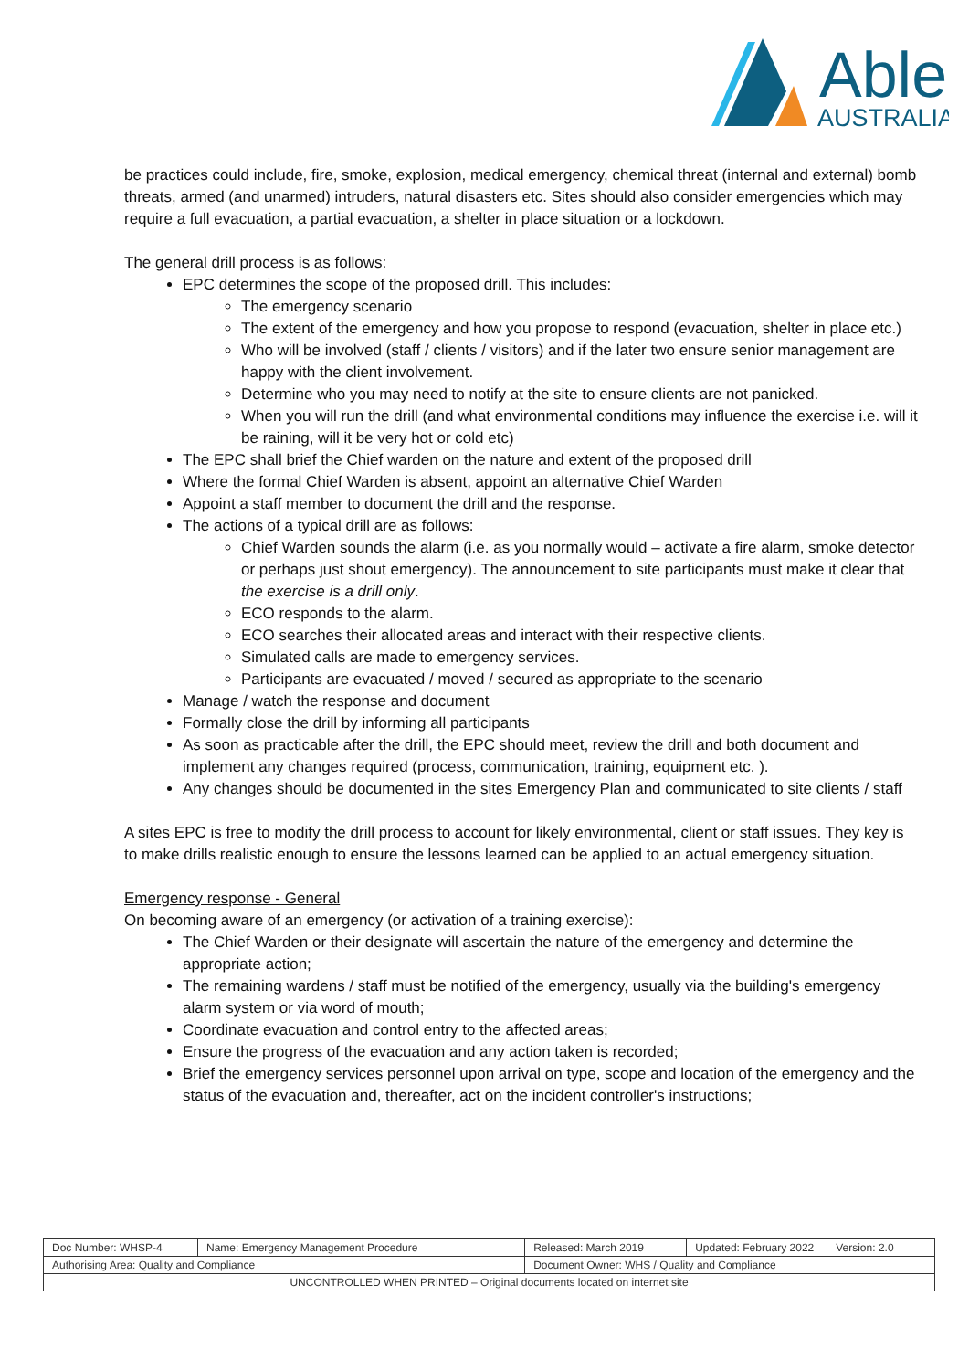Able
AUSTRALIA
be practices could include, fire, smoke, explosion, medical emergency, chemical threat (internal and external) bomb threats, armed (and unarmed) intruders, natural disasters etc. Sites should also consider emergencies which may require a full evacuation, a partial evacuation, a shelter in place situation or a lockdown.
The general drill process is as follows:
EPC determines the scope of the proposed drill. This includes:
The emergency scenario
The extent of the emergency and how you propose to respond (evacuation, shelter in place etc.)
Who will be involved (staff / clients / visitors) and if the later two ensure senior management are happy with the client involvement.
Determine who you may need to notify at the site to ensure clients are not panicked.
When you will run the drill (and what environmental conditions may influence the exercise i.e. will it be raining, will it be very hot or cold etc)
The EPC shall brief the Chief warden on the nature and extent of the proposed drill
Where the formal Chief Warden is absent, appoint an alternative Chief Warden
Appoint a staff member to document the drill and the response.
The actions of a typical drill are as follows:
Chief Warden sounds the alarm (i.e. as you normally would – activate a fire alarm, smoke detector or perhaps just shout emergency). The announcement to site participants must make it clear that the exercise is a drill only.
ECO responds to the alarm.
ECO searches their allocated areas and interact with their respective clients.
Simulated calls are made to emergency services.
Participants are evacuated / moved / secured as appropriate to the scenario
Manage / watch the response and document
Formally close the drill by informing all participants
As soon as practicable after the drill, the EPC should meet, review the drill and both document and implement any changes required (process, communication, training, equipment etc. ).
Any changes should be documented in the sites Emergency Plan and communicated to site clients / staff
A sites EPC is free to modify the drill process to account for likely environmental, client or staff issues. They key is to make drills realistic enough to ensure the lessons learned can be applied to an actual emergency situation.
Emergency response - General
On becoming aware of an emergency (or activation of a training exercise):
The Chief Warden or their designate will ascertain the nature of the emergency and determine the appropriate action;
The remaining wardens / staff must be notified of the emergency, usually via the building's emergency alarm system or via word of mouth;
Coordinate evacuation and control entry to the affected areas;
Ensure the progress of the evacuation and any action taken is recorded;
Brief the emergency services personnel upon arrival on type, scope and location of the emergency and the status of the evacuation and, thereafter, act on the incident controller's instructions;
| Doc Number: WHSP-4 | Name: Emergency Management Procedure | | Released: March 2019 | Updated: February 2022 | Version: 2.0 |
| Authorising Area: Quality and Compliance | | Document Owner: WHS / Quality and Compliance | | | |
| UNCONTROLLED WHEN PRINTED – Original documents located on internet site | | | | | |